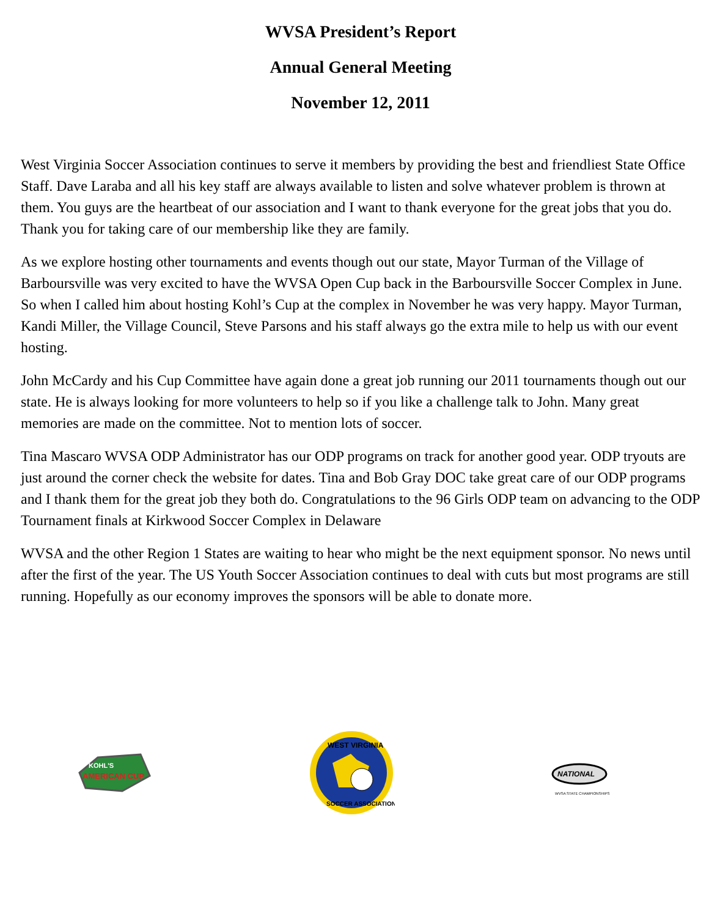WVSA President’s Report
Annual General Meeting
November 12, 2011
West Virginia Soccer Association continues to serve it members by providing the best and friendliest State Office Staff. Dave Laraba and all his key staff are always available to listen and solve whatever problem is thrown at them. You guys are the heartbeat of our association and I want to thank everyone for the great jobs that you do. Thank you for taking care of our membership like they are family.
As we explore hosting other tournaments and events though out our state, Mayor Turman of the Village of Barboursville was very excited to have the WVSA Open Cup back in the Barboursville Soccer Complex in June. So when I called him about hosting Kohl’s Cup at the complex in November he was very happy. Mayor Turman, Kandi Miller, the Village Council, Steve Parsons and his staff always go the extra mile to help us with our event hosting.
John McCardy and his Cup Committee have again done a great job running our 2011 tournaments though out our state. He is always looking for more volunteers to help so if you like a challenge talk to John. Many great memories are made on the committee. Not to mention lots of soccer.
Tina Mascaro WVSA ODP Administrator has our ODP programs on track for another good year. ODP tryouts are just around the corner check the website for dates. Tina and Bob Gray DOC take great care of our ODP programs and I thank them for the great job they both do. Congratulations to the 96 Girls ODP team on advancing to the ODP Tournament finals at Kirkwood Soccer Complex in Delaware
WVSA and the other Region 1 States are waiting to hear who might be the next equipment sponsor. No news until after the first of the year. The US Youth Soccer Association continues to deal with cuts but most programs are still running. Hopefully as our economy improves the sponsors will be able to donate more.
KOHL'S
AMERICAN CUP
WEST VIRGINIA
SOCCER ASSOCIATION
NATIONAL
WVSA STATE CHAMPIONSHIPS